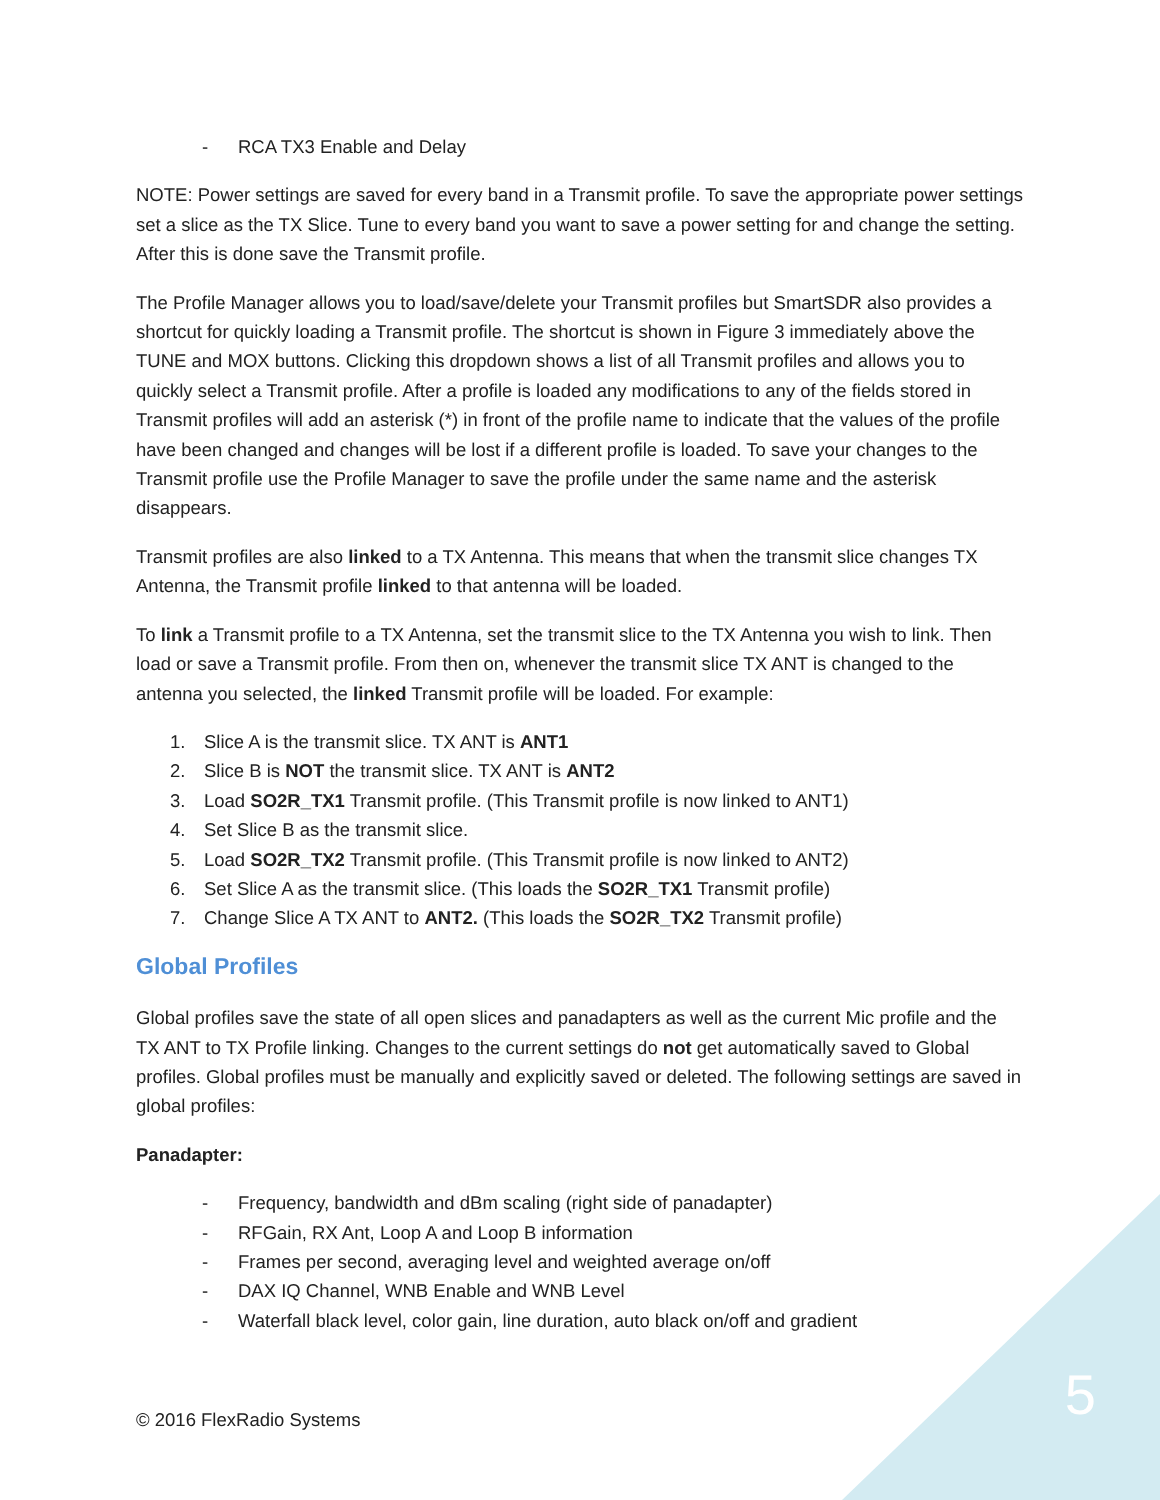- RCA TX3 Enable and Delay
NOTE: Power settings are saved for every band in a Transmit profile. To save the appropriate power settings set a slice as the TX Slice. Tune to every band you want to save a power setting for and change the setting. After this is done save the Transmit profile.
The Profile Manager allows you to load/save/delete your Transmit profiles but SmartSDR also provides a shortcut for quickly loading a Transmit profile. The shortcut is shown in Figure 3 immediately above the TUNE and MOX buttons. Clicking this dropdown shows a list of all Transmit profiles and allows you to quickly select a Transmit profile. After a profile is loaded any modifications to any of the fields stored in Transmit profiles will add an asterisk (*) in front of the profile name to indicate that the values of the profile have been changed and changes will be lost if a different profile is loaded. To save your changes to the Transmit profile use the Profile Manager to save the profile under the same name and the asterisk disappears.
Transmit profiles are also linked to a TX Antenna. This means that when the transmit slice changes TX Antenna, the Transmit profile linked to that antenna will be loaded.
To link a Transmit profile to a TX Antenna, set the transmit slice to the TX Antenna you wish to link. Then load or save a Transmit profile. From then on, whenever the transmit slice TX ANT is changed to the antenna you selected, the linked Transmit profile will be loaded. For example:
1. Slice A is the transmit slice. TX ANT is ANT1
2. Slice B is NOT the transmit slice. TX ANT is ANT2
3. Load SO2R_TX1 Transmit profile. (This Transmit profile is now linked to ANT1)
4. Set Slice B as the transmit slice.
5. Load SO2R_TX2 Transmit profile. (This Transmit profile is now linked to ANT2)
6. Set Slice A as the transmit slice. (This loads the SO2R_TX1 Transmit profile)
7. Change Slice A TX ANT to ANT2. (This loads the SO2R_TX2 Transmit profile)
Global Profiles
Global profiles save the state of all open slices and panadapters as well as the current Mic profile and the TX ANT to TX Profile linking. Changes to the current settings do not get automatically saved to Global profiles. Global profiles must be manually and explicitly saved or deleted. The following settings are saved in global profiles:
Panadapter:
- Frequency, bandwidth and dBm scaling (right side of panadapter)
- RFGain, RX Ant, Loop A and Loop B information
- Frames per second, averaging level and weighted average on/off
- DAX IQ Channel, WNB Enable and WNB Level
- Waterfall black level, color gain, line duration, auto black on/off and gradient
© 2016 FlexRadio Systems 5